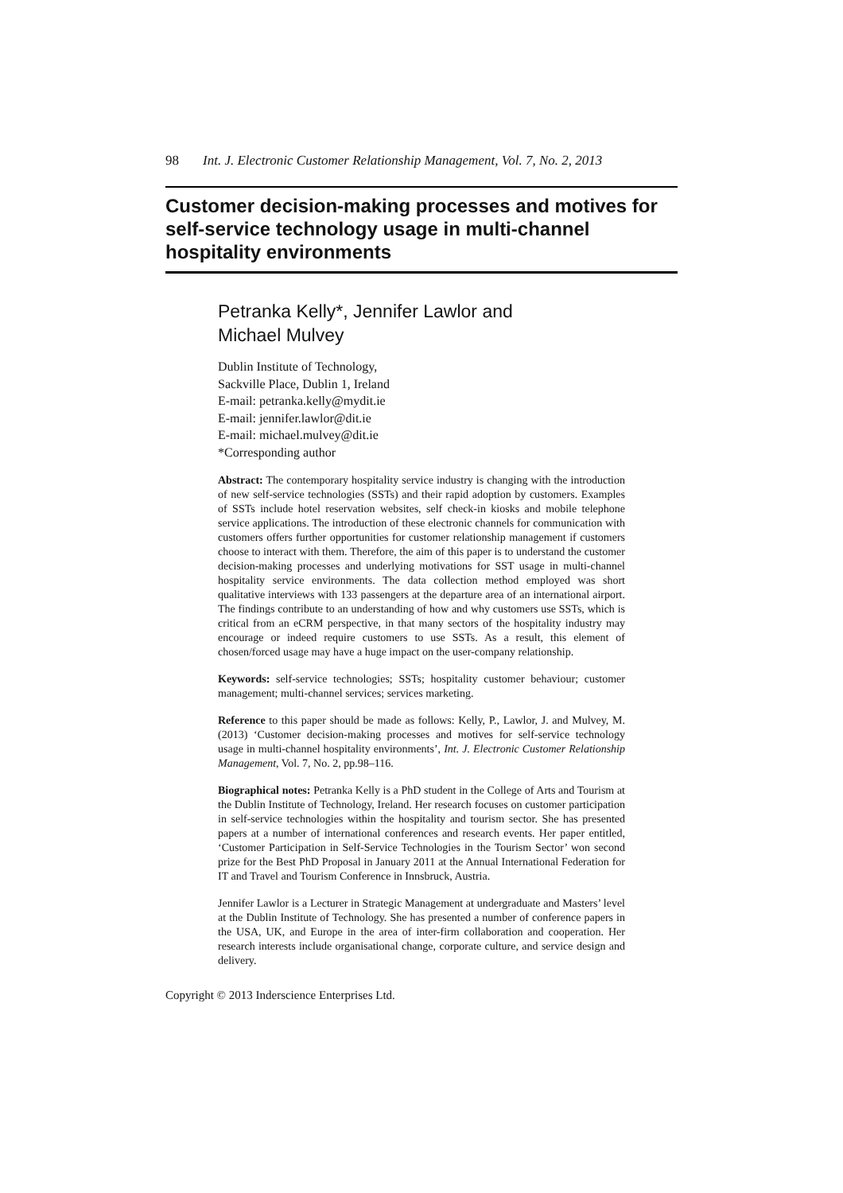98 Int. J. Electronic Customer Relationship Management, Vol. 7, No. 2, 2013
Customer decision-making processes and motives for self-service technology usage in multi-channel hospitality environments
Petranka Kelly*, Jennifer Lawlor and
Michael Mulvey
Dublin Institute of Technology,
Sackville Place, Dublin 1, Ireland
E-mail: petranka.kelly@mydit.ie
E-mail: jennifer.lawlor@dit.ie
E-mail: michael.mulvey@dit.ie
*Corresponding author
Abstract: The contemporary hospitality service industry is changing with the introduction of new self-service technologies (SSTs) and their rapid adoption by customers. Examples of SSTs include hotel reservation websites, self check-in kiosks and mobile telephone service applications. The introduction of these electronic channels for communication with customers offers further opportunities for customer relationship management if customers choose to interact with them. Therefore, the aim of this paper is to understand the customer decision-making processes and underlying motivations for SST usage in multi-channel hospitality service environments. The data collection method employed was short qualitative interviews with 133 passengers at the departure area of an international airport. The findings contribute to an understanding of how and why customers use SSTs, which is critical from an eCRM perspective, in that many sectors of the hospitality industry may encourage or indeed require customers to use SSTs. As a result, this element of chosen/forced usage may have a huge impact on the user-company relationship.
Keywords: self-service technologies; SSTs; hospitality customer behaviour; customer management; multi-channel services; services marketing.
Reference to this paper should be made as follows: Kelly, P., Lawlor, J. and Mulvey, M. (2013) ‘Customer decision-making processes and motives for self-service technology usage in multi-channel hospitality environments’, Int. J. Electronic Customer Relationship Management, Vol. 7, No. 2, pp.98–116.
Biographical notes: Petranka Kelly is a PhD student in the College of Arts and Tourism at the Dublin Institute of Technology, Ireland. Her research focuses on customer participation in self-service technologies within the hospitality and tourism sector. She has presented papers at a number of international conferences and research events. Her paper entitled, ‘Customer Participation in Self-Service Technologies in the Tourism Sector’ won second prize for the Best PhD Proposal in January 2011 at the Annual International Federation for IT and Travel and Tourism Conference in Innsbruck, Austria.
Jennifer Lawlor is a Lecturer in Strategic Management at undergraduate and Masters’ level at the Dublin Institute of Technology. She has presented a number of conference papers in the USA, UK, and Europe in the area of inter-firm collaboration and cooperation. Her research interests include organisational change, corporate culture, and service design and delivery.
Copyright © 2013 Inderscience Enterprises Ltd.